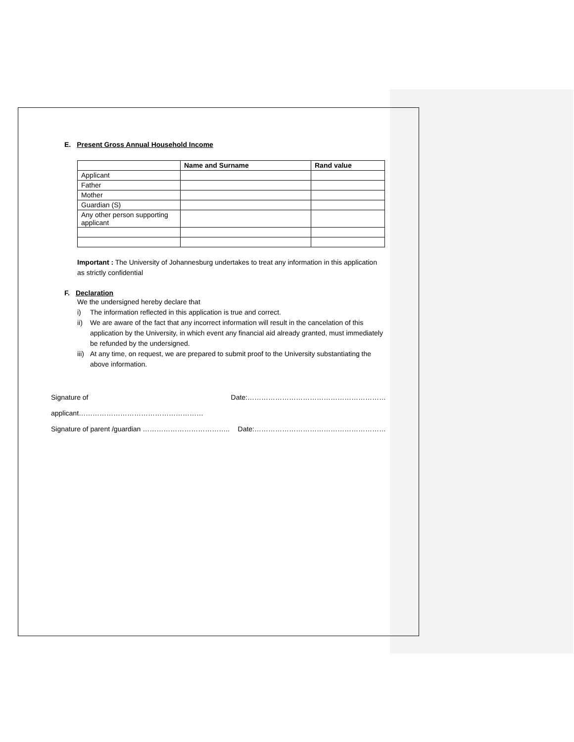E. Present Gross Annual Household Income
| | Name and Surname | Rand value |
| --- | --- | --- |
| Applicant | | |
| Father | | |
| Mother | | |
| Guardian (S) | | |
| Any other person supporting applicant | | |
Important : The University of Johannesburg undertakes to treat any information in this application as strictly confidential
F. Declaration
We the undersigned hereby declare that
i) The information reflected in this application is true and correct.
ii) We are aware of the fact that any incorrect information will result in the cancelation of this application by the University, in which event any financial aid already granted, must immediately be refunded by the undersigned.
iii) At any time, on request, we are prepared to submit proof to the University substantiating the above information.
Signature of applicant……………………………………………… Date:……………………………………………………
Signature of parent /guardian ……………………………….. Date:…………………………………………………